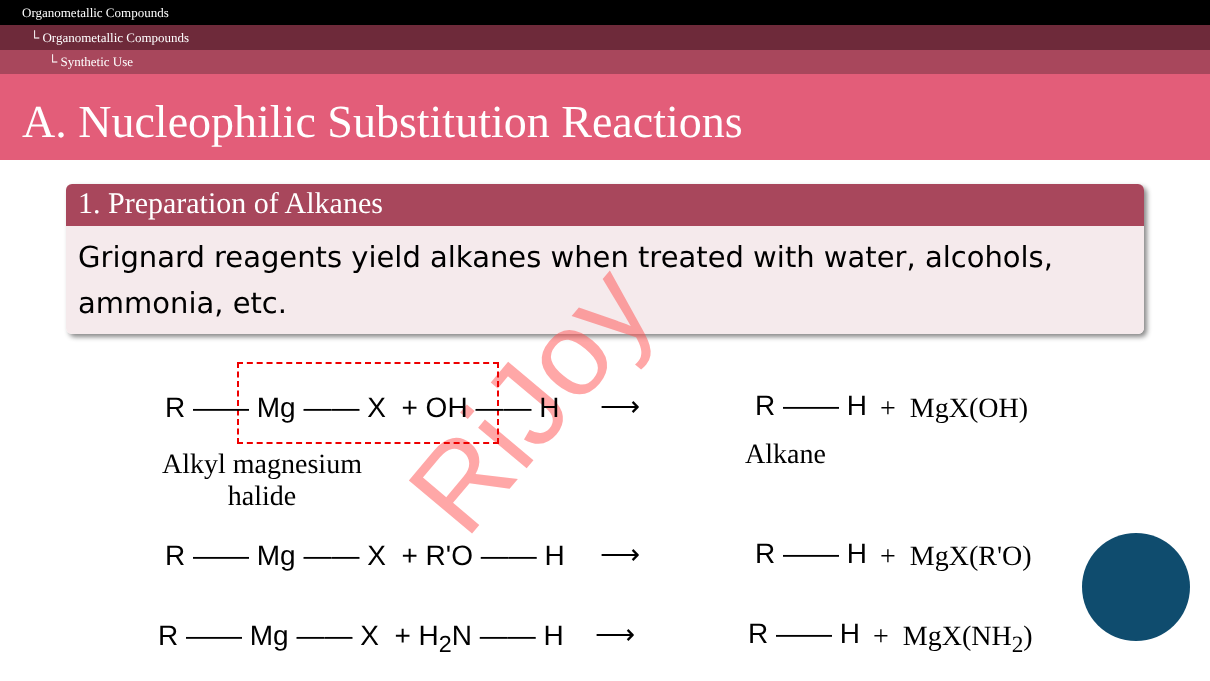Organometallic Compounds
└ Organometallic Compounds
└ Synthetic Use
A. Nucleophilic Substitution Reactions
1. Preparation of Alkanes
Grignard reagents yield alkanes when treated with water, alcohols, ammonia, etc.
RiJoy
R —— Mg —— X + OH —— H ⟶ R —— H + MgX(OH)
Alkyl magnesium halide
Alkane
R —— Mg —— X + R'O —— H ⟶ R —— H + MgX(R'O)
R —— Mg —— X + H<sub>2</sub>N —— H ⟶ R —— H + MgX(NH<sub>2</sub>)